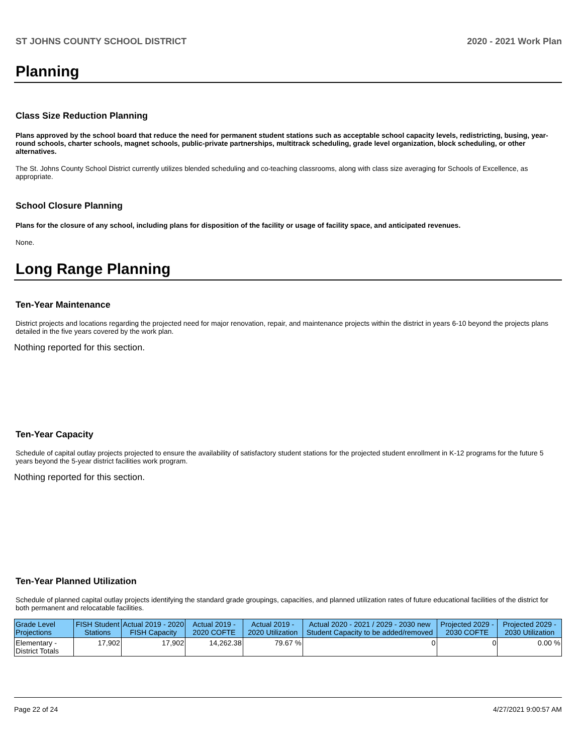ST JOHNS COUNTY SCHOOL DISTRICT 2020 - 2021 Work Plan
Planning
Class Size Reduction Planning
Plans approved by the school board that reduce the need for permanent student stations such as acceptable school capacity levels, redistricting, busing, year-round schools, charter schools, magnet schools, public-private partnerships, multitrack scheduling, grade level organization, block scheduling, or other alternatives.
The St. Johns County School District currently utilizes blended scheduling and co-teaching classrooms, along with class size averaging for Schools of Excellence, as appropriate.
School Closure Planning
Plans for the closure of any school, including plans for disposition of the facility or usage of facility space, and anticipated revenues.
None.
Long Range Planning
Ten-Year Maintenance
District projects and locations regarding the projected need for major renovation, repair, and maintenance projects within the district in years 6-10 beyond the projects plans detailed in the five years covered by the work plan.
Nothing reported for this section.
Ten-Year Capacity
Schedule of capital outlay projects projected to ensure the availability of satisfactory student stations for the projected student enrollment in K-12 programs for the future 5 years beyond the 5-year district facilities work program.
Nothing reported for this section.
Ten-Year Planned Utilization
Schedule of planned capital outlay projects identifying the standard grade groupings, capacities, and planned utilization rates of future educational facilities of the district for both permanent and relocatable facilities.
| Grade Level Projections | FISH Student Stations | Actual 2019 - 2020 FISH Capacity | Actual 2019 - 2020 COFTE | Actual 2019 - 2020 Utilization | Actual 2020 - 2021 / 2029 - 2030 new Student Capacity to be added/removed | Projected 2029 - 2030 COFTE | Projected 2029 - 2030 Utilization |
| --- | --- | --- | --- | --- | --- | --- | --- |
| Elementary - District Totals | 17,902 | 17,902 | 14,262.38 | 79.67 % | 0 | 0 | 0.00 % |
Page 22 of 24 4/27/2021 9:00:57 AM